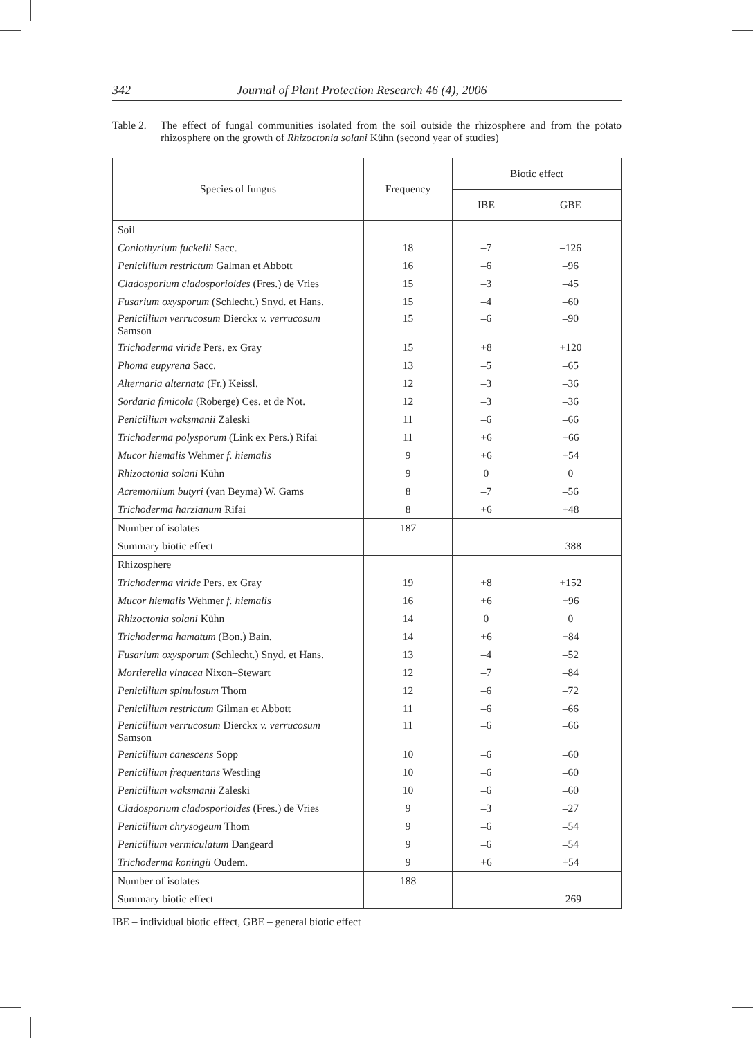342 Journal of Plant Protection Research 46 (4), 2006
Table 2. The effect of fungal communities isolated from the soil outside the rhizosphere and from the potato rhizosphere on the growth of Rhizoctonia solani Kühn (second year of studies)
| Species of fungus | Frequency | Biotic effect | |
| --- | --- | --- | --- |
| | | IBE | GBE |
| Soil | | | |
| Coniothyrium fuckelii Sacc. | 18 | –7 | –126 |
| Penicillium restrictum Galman et Abbott | 16 | –6 | –96 |
| Cladosporium cladosporioides (Fres.) de Vries | 15 | –3 | –45 |
| Fusarium oxysporum (Schlecht.) Snyd. et Hans. | 15 | –4 | –60 |
| Penicillium verrucosum Dierckx v. verrucosum Samson | 15 | –6 | –90 |
| Trichoderma viride Pers. ex Gray | 15 | +8 | +120 |
| Phoma eupyrena Sacc. | 13 | –5 | –65 |
| Alternaria alternata (Fr.) Keissl. | 12 | –3 | –36 |
| Sordaria fimicola (Roberge) Ces. et de Not. | 12 | –3 | –36 |
| Penicillium waksmanii Zaleski | 11 | –6 | –66 |
| Trichoderma polysporum (Link ex Pers.) Rifai | 11 | +6 | +66 |
| Mucor hiemalis Wehmer f. hiemalis | 9 | +6 | +54 |
| Rhizoctonia solani Kühn | 9 | 0 | 0 |
| Acremoniium butyri (van Beyma) W. Gams | 8 | –7 | –56 |
| Trichoderma harzianum Rifai | 8 | +6 | +48 |
| Number of isolates | 187 | | |
| Summary biotic effect | | | –388 |
| Rhizosphere | | | |
| Trichoderma viride Pers. ex Gray | 19 | +8 | +152 |
| Mucor hiemalis Wehmer f. hiemalis | 16 | +6 | +96 |
| Rhizoctonia solani Kühn | 14 | 0 | 0 |
| Trichoderma hamatum (Bon.) Bain. | 14 | +6 | +84 |
| Fusarium oxysporum (Schlecht.) Snyd. et Hans. | 13 | –4 | –52 |
| Mortierella vinacea Nixon–Stewart | 12 | –7 | –84 |
| Penicillium spinulosum Thom | 12 | –6 | –72 |
| Penicillium restrictum Gilman et Abbott | 11 | –6 | –66 |
| Penicillium verrucosum Dierckx v. verrucosum Samson | 11 | –6 | –66 |
| Penicillium canescens Sopp | 10 | –6 | –60 |
| Penicillium frequentans Westling | 10 | –6 | –60 |
| Penicillium waksmanii Zaleski | 10 | –6 | –60 |
| Cladosporium cladosporioides (Fres.) de Vries | 9 | –3 | –27 |
| Penicillium chrysogeum Thom | 9 | –6 | –54 |
| Penicillium vermiculatum Dangeard | 9 | –6 | –54 |
| Trichoderma koningii Oudem. | 9 | +6 | +54 |
| Number of isolates | 188 | | |
| Summary biotic effect | | | –269 |
IBE – individual biotic effect, GBE – general biotic effect